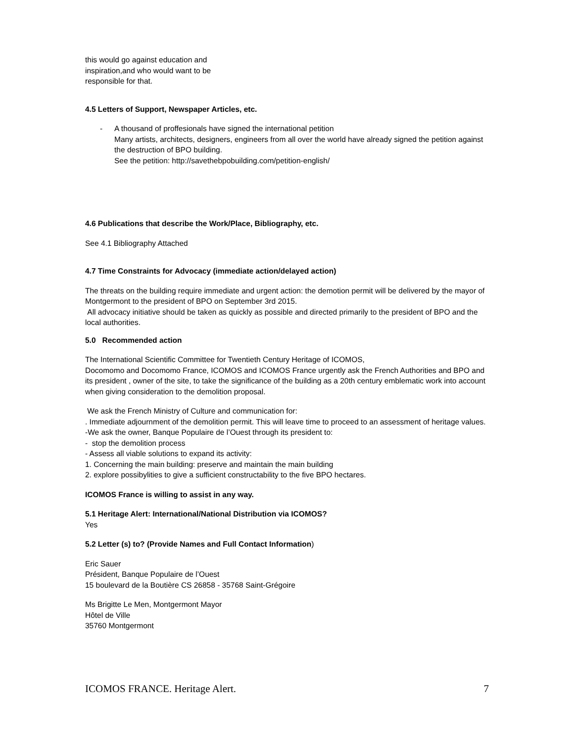this would go against education and
inspiration,and who would want to be
responsible for that.
4.5 Letters of Support, Newspaper Articles, etc.
- A thousand of proffesionals have signed the international petition
Many artists, architects, designers, engineers from all over the world have already signed the petition against the destruction of BPO building.
See the petition: http://savethebpobuilding.com/petition-english/
4.6 Publications that describe the Work/Place, Bibliography, etc.
See 4.1 Bibliography Attached
4.7 Time Constraints for Advocacy (immediate action/delayed action)
The threats on the building require immediate and urgent action: the demotion permit will be delivered by the mayor of Montgermont to the president of BPO on September 3rd 2015.
All advocacy initiative should be taken as quickly as possible and directed primarily to the president of BPO and the local authorities.
5.0 Recommended action
The International Scientific Committee for Twentieth Century Heritage of ICOMOS,
Docomomo and Docomomo France, ICOMOS and ICOMOS France urgently ask the French Authorities and BPO and its president , owner of the site, to take the significance of the building as a 20th century emblematic work into account when giving consideration to the demolition proposal.
We ask the French Ministry of Culture and communication for:
. Immediate adjournment of the demolition permit. This will leave time to proceed to an assessment of heritage values.
-We ask the owner, Banque Populaire de l’Ouest through its president to:
- stop the demolition process
- Assess all viable solutions to expand its activity:
1. Concerning the main building: preserve and maintain the main building
2. explore possibylities to give a sufficient constructability to the five BPO hectares.
ICOMOS France is willing to assist in any way.
5.1 Heritage Alert: International/National Distribution via ICOMOS?
Yes
5.2 Letter (s) to? (Provide Names and Full Contact Information)
Eric Sauer
Président, Banque Populaire de l’Ouest
15 boulevard de la Boutière CS 26858 - 35768 Saint-Grégoire
Ms Brigitte Le Men, Montgermont Mayor
Hôtel de Ville
35760 Montgermont
ICOMOS FRANCE. Heritage Alert. 7